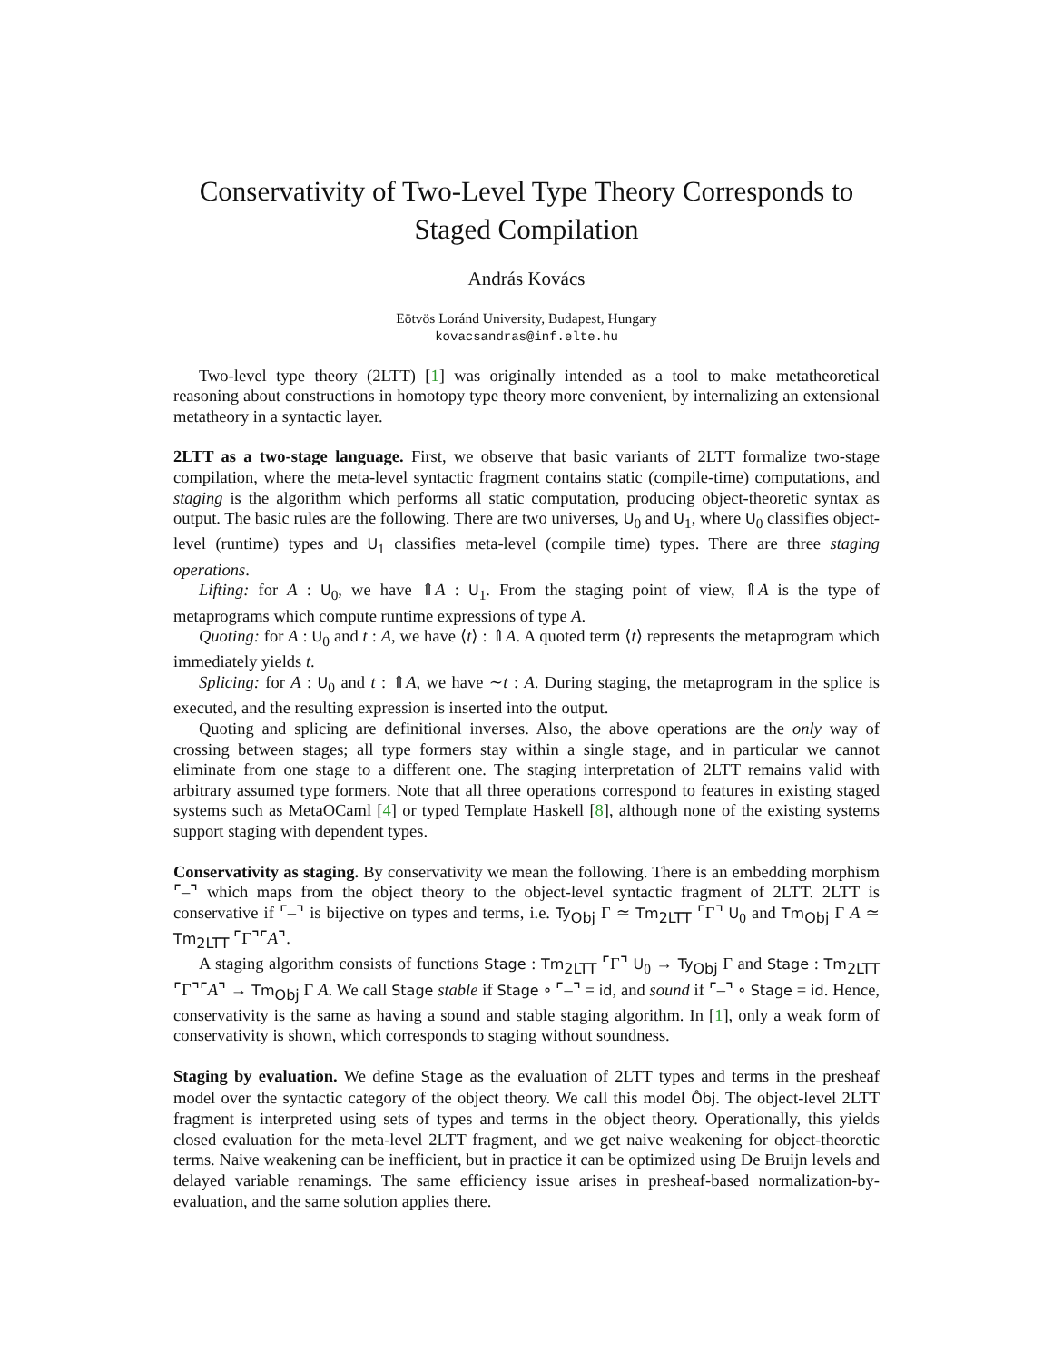Conservativity of Two-Level Type Theory Corresponds to Staged Compilation
András Kovács
Eötvös Loránd University, Budapest, Hungary
kovacsandras@inf.elte.hu
Two-level type theory (2LTT) [1] was originally intended as a tool to make metatheoretical reasoning about constructions in homotopy type theory more convenient, by internalizing an extensional metatheory in a syntactic layer.
2LTT as a two-stage language. First, we observe that basic variants of 2LTT formalize two-stage compilation, where the meta-level syntactic fragment contains static (compile-time) computations, and staging is the algorithm which performs all static computation, producing object-theoretic syntax as output. The basic rules are the following. There are two universes, U<sub>0</sub> and U<sub>1</sub>, where U<sub>0</sub> classifies object-level (runtime) types and U<sub>1</sub> classifies meta-level (compile time) types. There are three staging operations.
Lifting: for A : U<sub>0</sub>, we have ⇑A : U<sub>1</sub>. From the staging point of view, ⇑A is the type of metaprograms which compute runtime expressions of type A.
Quoting: for A : U<sub>0</sub> and t : A, we have ⟨t⟩ : ⇑A. A quoted term ⟨t⟩ represents the metaprogram which immediately yields t.
Splicing: for A : U<sub>0</sub> and t : ⇑A, we have ∼t : A. During staging, the metaprogram in the splice is executed, and the resulting expression is inserted into the output.
Quoting and splicing are definitional inverses. Also, the above operations are the only way of crossing between stages; all type formers stay within a single stage, and in particular we cannot eliminate from one stage to a different one. The staging interpretation of 2LTT remains valid with arbitrary assumed type formers. Note that all three operations correspond to features in existing staged systems such as MetaOCaml [4] or typed Template Haskell [8], although none of the existing systems support staging with dependent types.
Conservativity as staging. By conservativity we mean the following. There is an embedding morphism ⌜–⌝ which maps from the object theory to the object-level syntactic fragment of 2LTT. 2LTT is conservative if ⌜–⌝ is bijective on types and terms, i.e. Ty<sub>Obj</sub> Γ ≃ Tm<sub>2LTT</sub> ⌜Γ⌝ U<sub>0</sub> and Tm<sub>Obj</sub> Γ A ≃ Tm<sub>2LTT</sub> ⌜Γ⌝⌜A⌝.
A staging algorithm consists of functions Stage : Tm<sub>2LTT</sub> ⌜Γ⌝ U<sub>0</sub> → Ty<sub>Obj</sub> Γ and Stage : Tm<sub>2LTT</sub> ⌜Γ⌝⌜A⌝ → Tm<sub>Obj</sub> Γ A. We call Stage stable if Stage ∘ ⌜–⌝ = id, and sound if ⌜–⌝ ∘ Stage = id. Hence, conservativity is the same as having a sound and stable staging algorithm. In [1], only a weak form of conservativity is shown, which corresponds to staging without soundness.
Staging by evaluation. We define Stage as the evaluation of 2LTT types and terms in the presheaf model over the syntactic category of the object theory. We call this model Ôbj. The object-level 2LTT fragment is interpreted using sets of types and terms in the object theory. Operationally, this yields closed evaluation for the meta-level 2LTT fragment, and we get naive weakening for object-theoretic terms. Naive weakening can be inefficient, but in practice it can be optimized using De Bruijn levels and delayed variable renamings. The same efficiency issue arises in presheaf-based normalization-by-evaluation, and the same solution applies there.